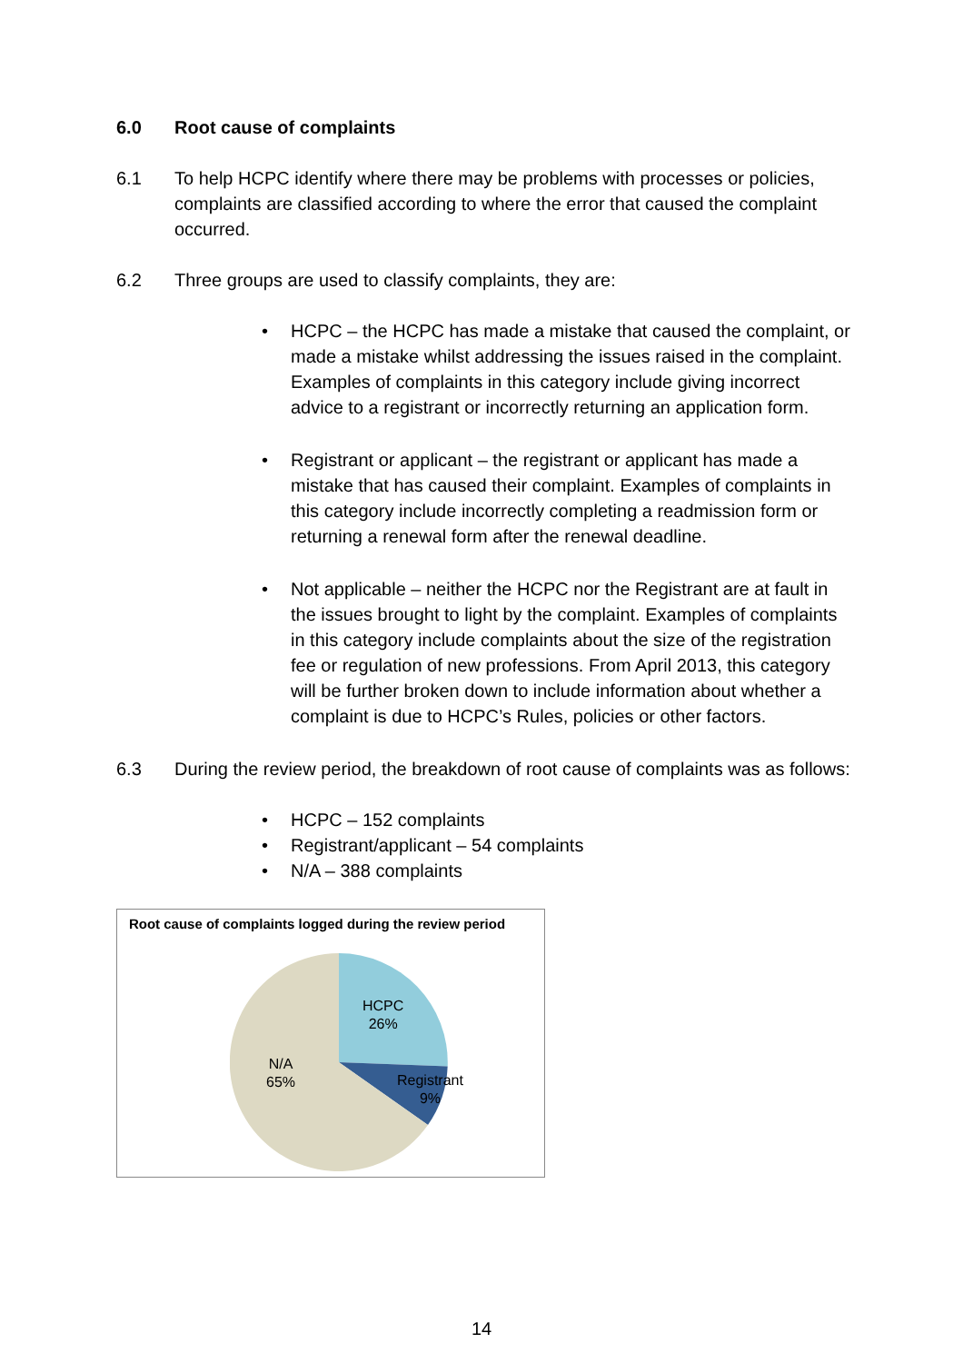6.0 Root cause of complaints
6.1 To help HCPC identify where there may be problems with processes or policies, complaints are classified according to where the error that caused the complaint occurred.
6.2 Three groups are used to classify complaints, they are:
• HCPC – the HCPC has made a mistake that caused the complaint, or made a mistake whilst addressing the issues raised in the complaint. Examples of complaints in this category include giving incorrect advice to a registrant or incorrectly returning an application form.
• Registrant or applicant – the registrant or applicant has made a mistake that has caused their complaint. Examples of complaints in this category include incorrectly completing a readmission form or returning a renewal form after the renewal deadline.
• Not applicable – neither the HCPC nor the Registrant are at fault in the issues brought to light by the complaint. Examples of complaints in this category include complaints about the size of the registration fee or regulation of new professions. From April 2013, this category will be further broken down to include information about whether a complaint is due to HCPC’s Rules, policies or other factors.
6.3 During the review period, the breakdown of root cause of complaints was as follows:
• HCPC – 152 complaints
• Registrant/applicant – 54 complaints
• N/A – 388 complaints
Root cause of complaints logged during the review period
HCPC
26%
Registrant
9%
N/A
65%
14